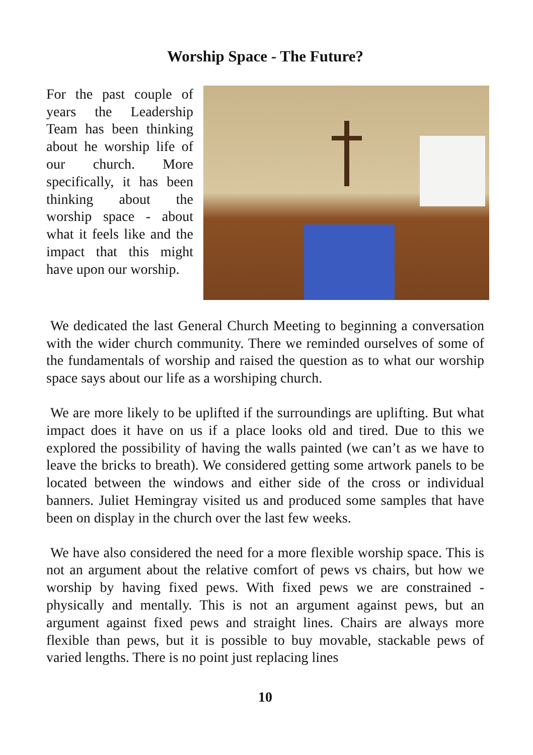Worship Space - The Future?
For the past couple of years the Leadership Team has been thinking about he worship life of our church. More specifically, it has been thinking about the worship space - about what it feels like and the impact that this might have upon our worship.
We dedicated the last General Church Meeting to beginning a conversation with the wider church community. There we reminded ourselves of some of the fundamentals of worship and raised the question as to what our worship space says about our life as a worshiping church.
We are more likely to be uplifted if the surroundings are uplifting. But what impact does it have on us if a place looks old and tired. Due to this we explored the possibility of having the walls painted (we can’t as we have to leave the bricks to breath). We considered getting some artwork panels to be located between the windows and either side of the cross or individual banners. Juliet Hemingray visited us and produced some samples that have been on display in the church over the last few weeks.
We have also considered the need for a more flexible worship space. This is not an argument about the relative comfort of pews vs chairs, but how we worship by having fixed pews. With fixed pews we are constrained - physically and mentally. This is not an argument against pews, but an argument against fixed pews and straight lines. Chairs are always more flexible than pews, but it is possible to buy movable, stackable pews of varied lengths. There is no point just replacing lines
10